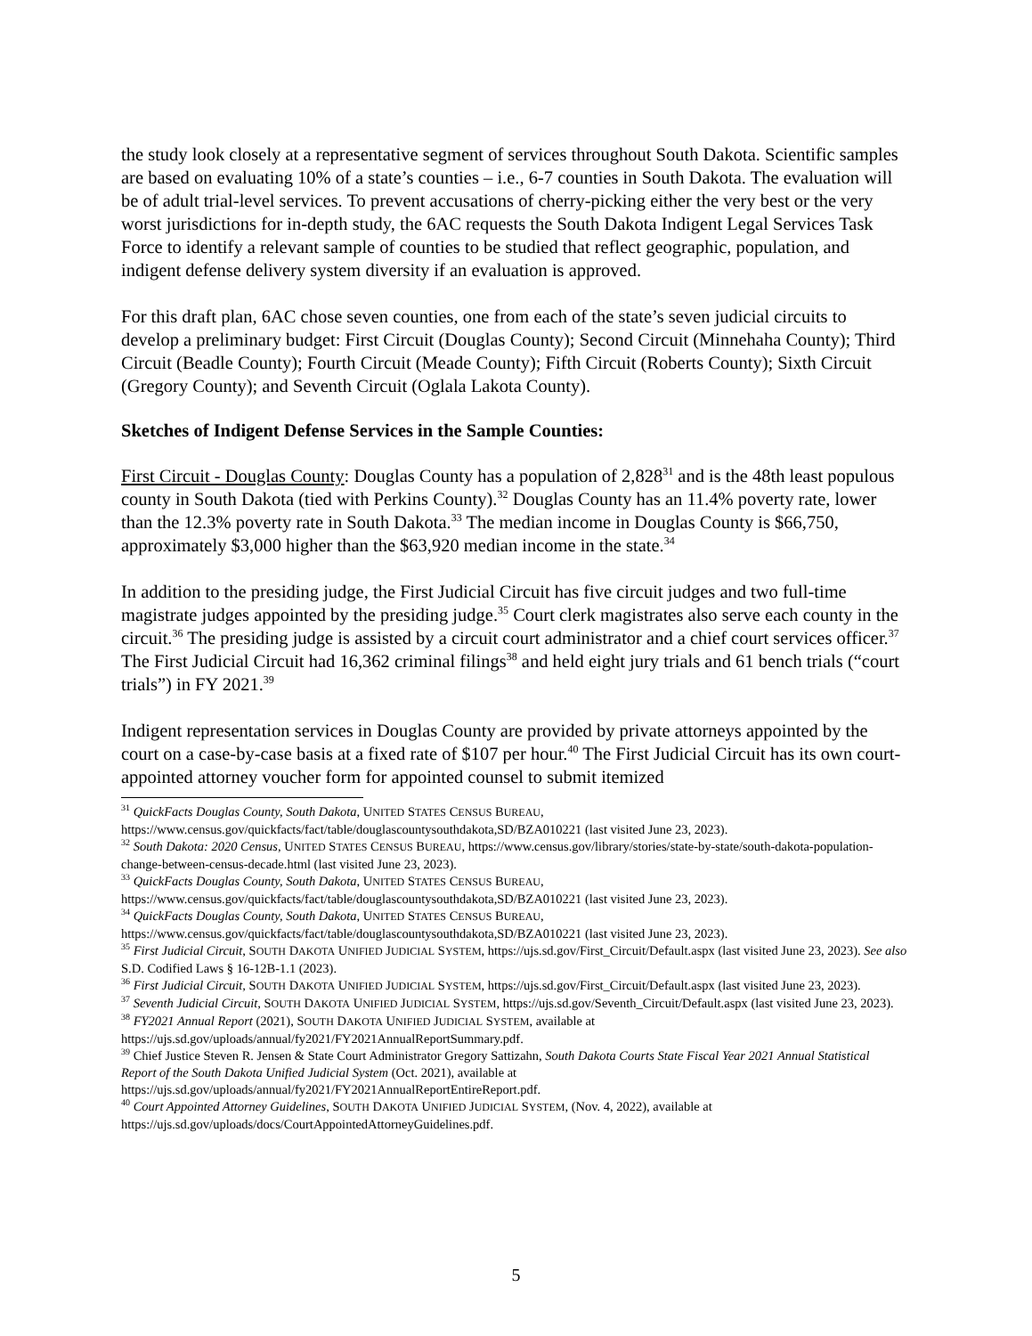the study look closely at a representative segment of services throughout South Dakota. Scientific samples are based on evaluating 10% of a state’s counties – i.e., 6-7 counties in South Dakota. The evaluation will be of adult trial-level services. To prevent accusations of cherry-picking either the very best or the very worst jurisdictions for in-depth study, the 6AC requests the South Dakota Indigent Legal Services Task Force to identify a relevant sample of counties to be studied that reflect geographic, population, and indigent defense delivery system diversity if an evaluation is approved.
For this draft plan, 6AC chose seven counties, one from each of the state’s seven judicial circuits to develop a preliminary budget: First Circuit (Douglas County); Second Circuit (Minnehaha County); Third Circuit (Beadle County); Fourth Circuit (Meade County); Fifth Circuit (Roberts County); Sixth Circuit (Gregory County); and Seventh Circuit (Oglala Lakota County).
Sketches of Indigent Defense Services in the Sample Counties:
First Circuit - Douglas County: Douglas County has a population of 2,828<sup>31</sup> and is the 48th least populous county in South Dakota (tied with Perkins County).<sup>32</sup> Douglas County has an 11.4% poverty rate, lower than the 12.3% poverty rate in South Dakota.<sup>33</sup> The median income in Douglas County is $66,750, approximately $3,000 higher than the $63,920 median income in the state.<sup>34</sup>
In addition to the presiding judge, the First Judicial Circuit has five circuit judges and two full-time magistrate judges appointed by the presiding judge.<sup>35</sup> Court clerk magistrates also serve each county in the circuit.<sup>36</sup> The presiding judge is assisted by a circuit court administrator and a chief court services officer.<sup>37</sup> The First Judicial Circuit had 16,362 criminal filings<sup>38</sup> and held eight jury trials and 61 bench trials (“court trials”) in FY 2021.<sup>39</sup>
Indigent representation services in Douglas County are provided by private attorneys appointed by the court on a case-by-case basis at a fixed rate of $107 per hour.<sup>40</sup> The First Judicial Circuit has its own court-appointed attorney voucher form for appointed counsel to submit itemized
<sup>31</sup> QuickFacts Douglas County, South Dakota, UNITED STATES CENSUS BUREAU, https://www.census.gov/quickfacts/fact/table/douglascountysouthdakota,SD/BZA010221 (last visited June 23, 2023).
<sup>32</sup> South Dakota: 2020 Census, UNITED STATES CENSUS BUREAU, https://www.census.gov/library/stories/state-by-state/south-dakota-population-change-between-census-decade.html (last visited June 23, 2023).
<sup>33</sup> QuickFacts Douglas County, South Dakota, UNITED STATES CENSUS BUREAU, https://www.census.gov/quickfacts/fact/table/douglascountysouthdakota,SD/BZA010221 (last visited June 23, 2023).
<sup>34</sup> QuickFacts Douglas County, South Dakota, UNITED STATES CENSUS BUREAU, https://www.census.gov/quickfacts/fact/table/douglascountysouthdakota,SD/BZA010221 (last visited June 23, 2023).
<sup>35</sup> First Judicial Circuit, SOUTH DAKOTA UNIFIED JUDICIAL SYSTEM, https://ujs.sd.gov/First_Circuit/Default.aspx (last visited June 23, 2023). See also S.D. Codified Laws § 16-12B-1.1 (2023).
<sup>36</sup> First Judicial Circuit, SOUTH DAKOTA UNIFIED JUDICIAL SYSTEM, https://ujs.sd.gov/First_Circuit/Default.aspx (last visited June 23, 2023).
<sup>37</sup> Seventh Judicial Circuit, SOUTH DAKOTA UNIFIED JUDICIAL SYSTEM, https://ujs.sd.gov/Seventh_Circuit/Default.aspx (last visited June 23, 2023).
<sup>38</sup> FY2021 Annual Report (2021), SOUTH DAKOTA UNIFIED JUDICIAL SYSTEM, available at https://ujs.sd.gov/uploads/annual/fy2021/FY2021AnnualReportSummary.pdf.
<sup>39</sup> Chief Justice Steven R. Jensen & State Court Administrator Gregory Sattizahn, South Dakota Courts State Fiscal Year 2021 Annual Statistical Report of the South Dakota Unified Judicial System (Oct. 2021), available at https://ujs.sd.gov/uploads/annual/fy2021/FY2021AnnualReportEntireReport.pdf.
<sup>40</sup> Court Appointed Attorney Guidelines, SOUTH DAKOTA UNIFIED JUDICIAL SYSTEM, (Nov. 4, 2022), available at https://ujs.sd.gov/uploads/docs/CourtAppointedAttorneyGuidelines.pdf.
5